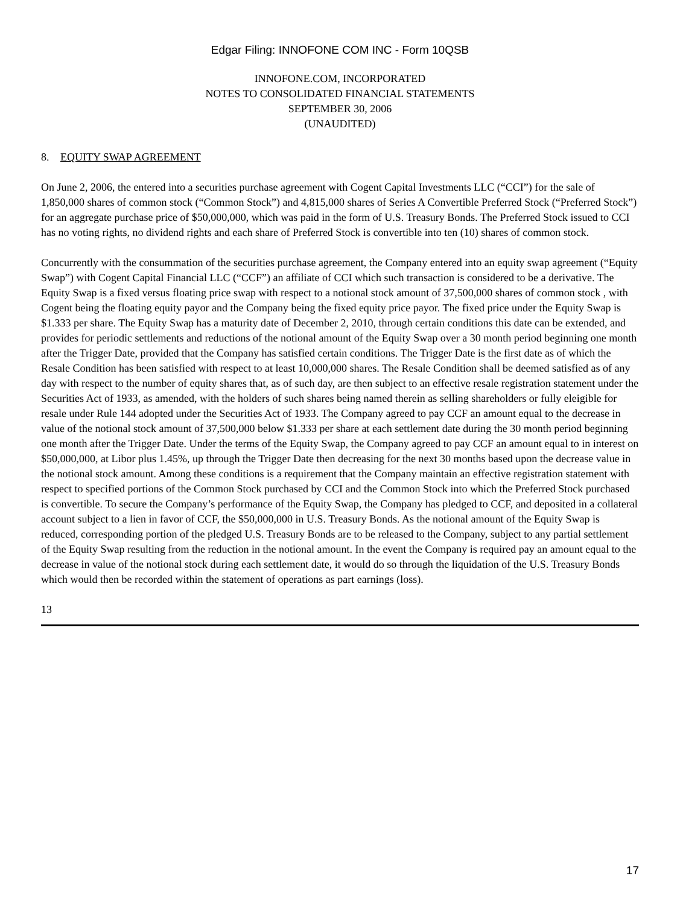Edgar Filing: INNOFONE COM INC - Form 10QSB
INNOFONE.COM, INCORPORATED
NOTES TO CONSOLIDATED FINANCIAL STATEMENTS
SEPTEMBER 30, 2006
(UNAUDITED)
8. EQUITY SWAP AGREEMENT
On June 2, 2006, the entered into a securities purchase agreement with Cogent Capital Investments LLC (“CCI”) for the sale of 1,850,000 shares of common stock (“Common Stock”) and 4,815,000 shares of Series A Convertible Preferred Stock (“Preferred Stock”) for an aggregate purchase price of $50,000,000, which was paid in the form of U.S. Treasury Bonds. The Preferred Stock issued to CCI has no voting rights, no dividend rights and each share of Preferred Stock is convertible into ten (10) shares of common stock.
Concurrently with the consummation of the securities purchase agreement, the Company entered into an equity swap agreement (“Equity Swap”) with Cogent Capital Financial LLC (“CCF”) an affiliate of CCI which such transaction is considered to be a derivative. The Equity Swap is a fixed versus floating price swap with respect to a notional stock amount of 37,500,000 shares of common stock , with Cogent being the floating equity payor and the Company being the fixed equity price payor. The fixed price under the Equity Swap is $1.333 per share. The Equity Swap has a maturity date of December 2, 2010, through certain conditions this date can be extended, and provides for periodic settlements and reductions of the notional amount of the Equity Swap over a 30 month period beginning one month after the Trigger Date, provided that the Company has satisfied certain conditions. The Trigger Date is the first date as of which the Resale Condition has been satisfied with respect to at least 10,000,000 shares. The Resale Condition shall be deemed satisfied as of any day with respect to the number of equity shares that, as of such day, are then subject to an effective resale registration statement under the Securities Act of 1933, as amended, with the holders of such shares being named therein as selling shareholders or fully eleigible for resale under Rule 144 adopted under the Securities Act of 1933. The Company agreed to pay CCF an amount equal to the decrease in value of the notional stock amount of 37,500,000 below $1.333 per share at each settlement date during the 30 month period beginning one month after the Trigger Date. Under the terms of the Equity Swap, the Company agreed to pay CCF an amount equal to in interest on $50,000,000, at Libor plus 1.45%, up through the Trigger Date then decreasing for the next 30 months based upon the decrease value in the notional stock amount. Among these conditions is a requirement that the Company maintain an effective registration statement with respect to specified portions of the Common Stock purchased by CCI and the Common Stock into which the Preferred Stock purchased is convertible. To secure the Company’s performance of the Equity Swap, the Company has pledged to CCF, and deposited in a collateral account subject to a lien in favor of CCF, the $50,000,000 in U.S. Treasury Bonds. As the notional amount of the Equity Swap is reduced, corresponding portion of the pledged U.S. Treasury Bonds are to be released to the Company, subject to any partial settlement of the Equity Swap resulting from the reduction in the notional amount. In the event the Company is required pay an amount equal to the decrease in value of the notional stock during each settlement date, it would do so through the liquidation of the U.S. Treasury Bonds which would then be recorded within the statement of operations as part earnings (loss).
13
17